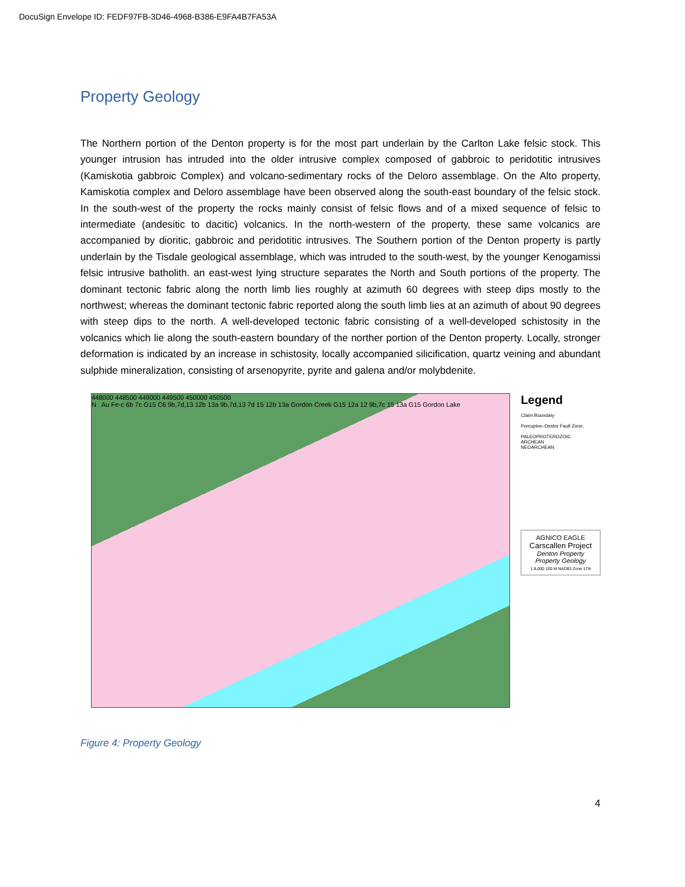DocuSign Envelope ID: FEDF97FB-3D46-4968-B386-E9FA4B7FA53A
Property Geology
The Northern portion of the Denton property is for the most part underlain by the Carlton Lake felsic stock. This younger intrusion has intruded into the older intrusive complex composed of gabbroic to peridotitic intrusives (Kamiskotia gabbroic Complex) and volcano-sedimentary rocks of the Deloro assemblage. On the Alto property, Kamiskotia complex and Deloro assemblage have been observed along the south-east boundary of the felsic stock. In the south-west of the property the rocks mainly consist of felsic flows and of a mixed sequence of felsic to intermediate (andesitic to dacitic) volcanics. In the north-western of the property, these same volcanics are accompanied by dioritic, gabbroic and peridotitic intrusives. The Southern portion of the Denton property is partly underlain by the Tisdale geological assemblage, which was intruded to the south-west, by the younger Kenogamissi felsic intrusive batholith. an east-west lying structure separates the North and South portions of the property. The dominant tectonic fabric along the north limb lies roughly at azimuth 60 degrees with steep dips mostly to the northwest; whereas the dominant tectonic fabric reported along the south limb lies at an azimuth of about 90 degrees with steep dips to the north. A well-developed tectonic fabric consisting of a well-developed schistosity in the volcanics which lie along the south-eastern boundary of the norther portion of the Denton property. Locally, stronger deformation is indicated by an increase in schistosity, locally accompanied silicification, quartz veining and abundant sulphide mineralization, consisting of arsenopyrite, pyrite and galena and/or molybdenite.
448000 448500 449000 449500 450000 450500
N Au Fe-c 6b 7c G15 C6 9b,7d,13 12b 13a 9b,7d,13 7d 15 12b 13a Gordon Creek G15 12a 12 9b,7c 15 13a G15 Gordon Lake
Legend
Claim Boundary
Porcupine–Destor Fault Zone;
PALEOPROTEROZOIC
ARCHEAN
NEOARCHEAN
AGNICO EAGLE
Carscallen Project
Denton Property
Property Geology
1:8,000 100 M NAD83 Zone 17N
Figure 4: Property Geology
4